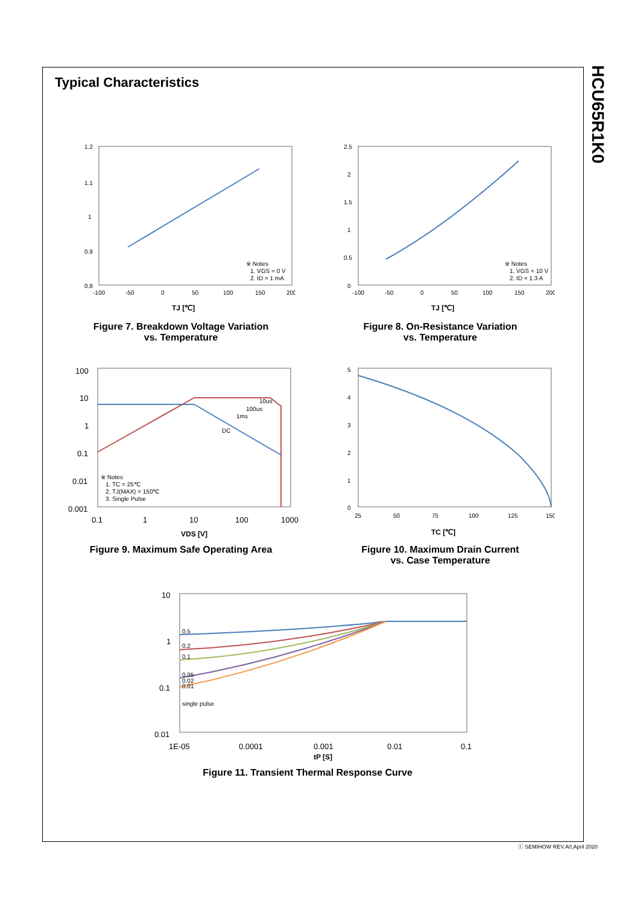HCU65R1K0
Typical Characteristics
1.2
1.1
1
0.9
0.8
-100
-50
0
50
100
150
200
※ Notes
1. VGS = 0 V
2. ID = 1 mA
TJ [℃]
Figure 7. Breakdown Voltage Variation
vs. Temperature
2.5
2
1.5
1
0.5
0
-100
-50
0
50
100
150
200
※ Notes
1. VGS = 10 V
2. ID = 1.3 A
TJ [℃]
Figure 8. On-Resistance Variation
vs. Temperature
100
10
1
0.1
0.01
0.001
0.1
1
10
100
1000
10us
100us
1ms
DC
※ Notes
1. TC = 25℃
2. TJ(MAX) = 150℃
3. Single Pulse
VDS [V]
Figure 9. Maximum Safe Operating Area
5
4
3
2
1
0
25
50
75
100
125
150
TC [℃]
Figure 10. Maximum Drain Current
vs. Case Temperature
10
1
0.1
0.01
1E-05
0.0001
0.001
0.01
0.1
0.5
0.2
0.1
0.05
0.02
0.01
single pulse
tP [S]
Figure 11. Transient Thermal Response Curve
ⓒ SEMIHOW REV.A0,April 2020